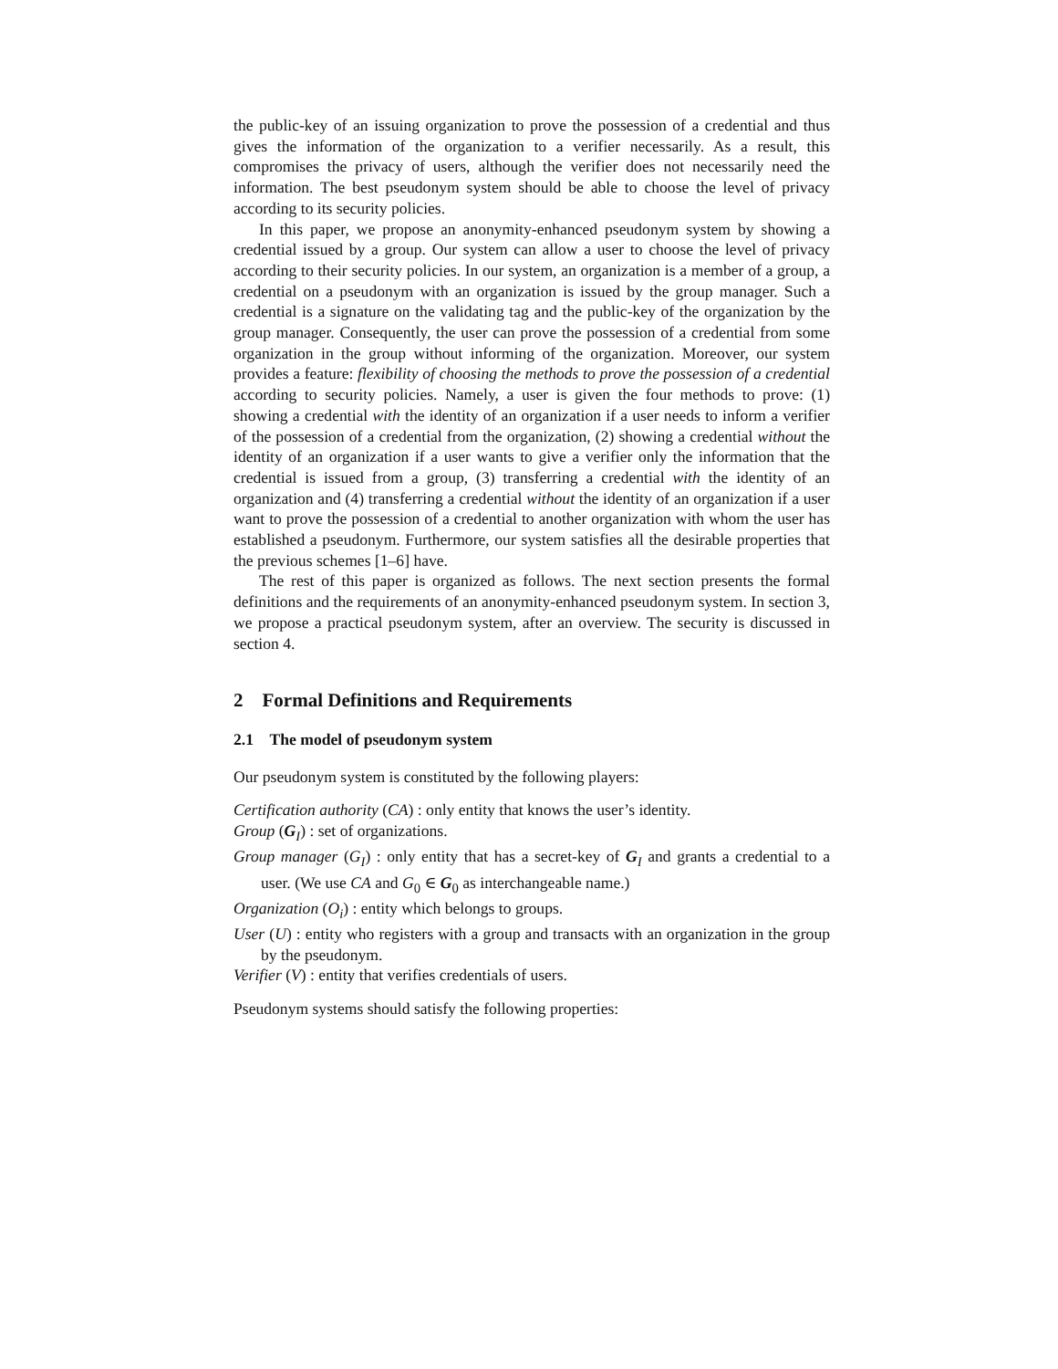the public-key of an issuing organization to prove the possession of a credential and thus gives the information of the organization to a verifier necessarily. As a result, this compromises the privacy of users, although the verifier does not necessarily need the information. The best pseudonym system should be able to choose the level of privacy according to its security policies.
In this paper, we propose an anonymity-enhanced pseudonym system by showing a credential issued by a group. Our system can allow a user to choose the level of privacy according to their security policies. In our system, an organization is a member of a group, a credential on a pseudonym with an organization is issued by the group manager. Such a credential is a signature on the validating tag and the public-key of the organization by the group manager. Consequently, the user can prove the possession of a credential from some organization in the group without informing of the organization. Moreover, our system provides a feature: flexibility of choosing the methods to prove the possession of a credential according to security policies. Namely, a user is given the four methods to prove: (1) showing a credential with the identity of an organization if a user needs to inform a verifier of the possession of a credential from the organization, (2) showing a credential without the identity of an organization if a user wants to give a verifier only the information that the credential is issued from a group, (3) transferring a credential with the identity of an organization and (4) transferring a credential without the identity of an organization if a user want to prove the possession of a credential to another organization with whom the user has established a pseudonym. Furthermore, our system satisfies all the desirable properties that the previous schemes [1–6] have.
The rest of this paper is organized as follows. The next section presents the formal definitions and the requirements of an anonymity-enhanced pseudonym system. In section 3, we propose a practical pseudonym system, after an overview. The security is discussed in section 4.
2 Formal Definitions and Requirements
2.1 The model of pseudonym system
Our pseudonym system is constituted by the following players:
Certification authority (CA) : only entity that knows the user’s identity.
Group (G<sub>I</sub>) : set of organizations.
Group manager (G<sub>I</sub>) : only entity that has a secret-key of G<sub>I</sub> and grants a credential to a user. (We use CA and G<sub>0</sub> ∈ G<sub>0</sub> as interchangeable name.)
Organization (O<sub>i</sub>) : entity which belongs to groups.
User (U) : entity who registers with a group and transacts with an organization in the group by the pseudonym.
Verifier (V) : entity that verifies credentials of users.
Pseudonym systems should satisfy the following properties: